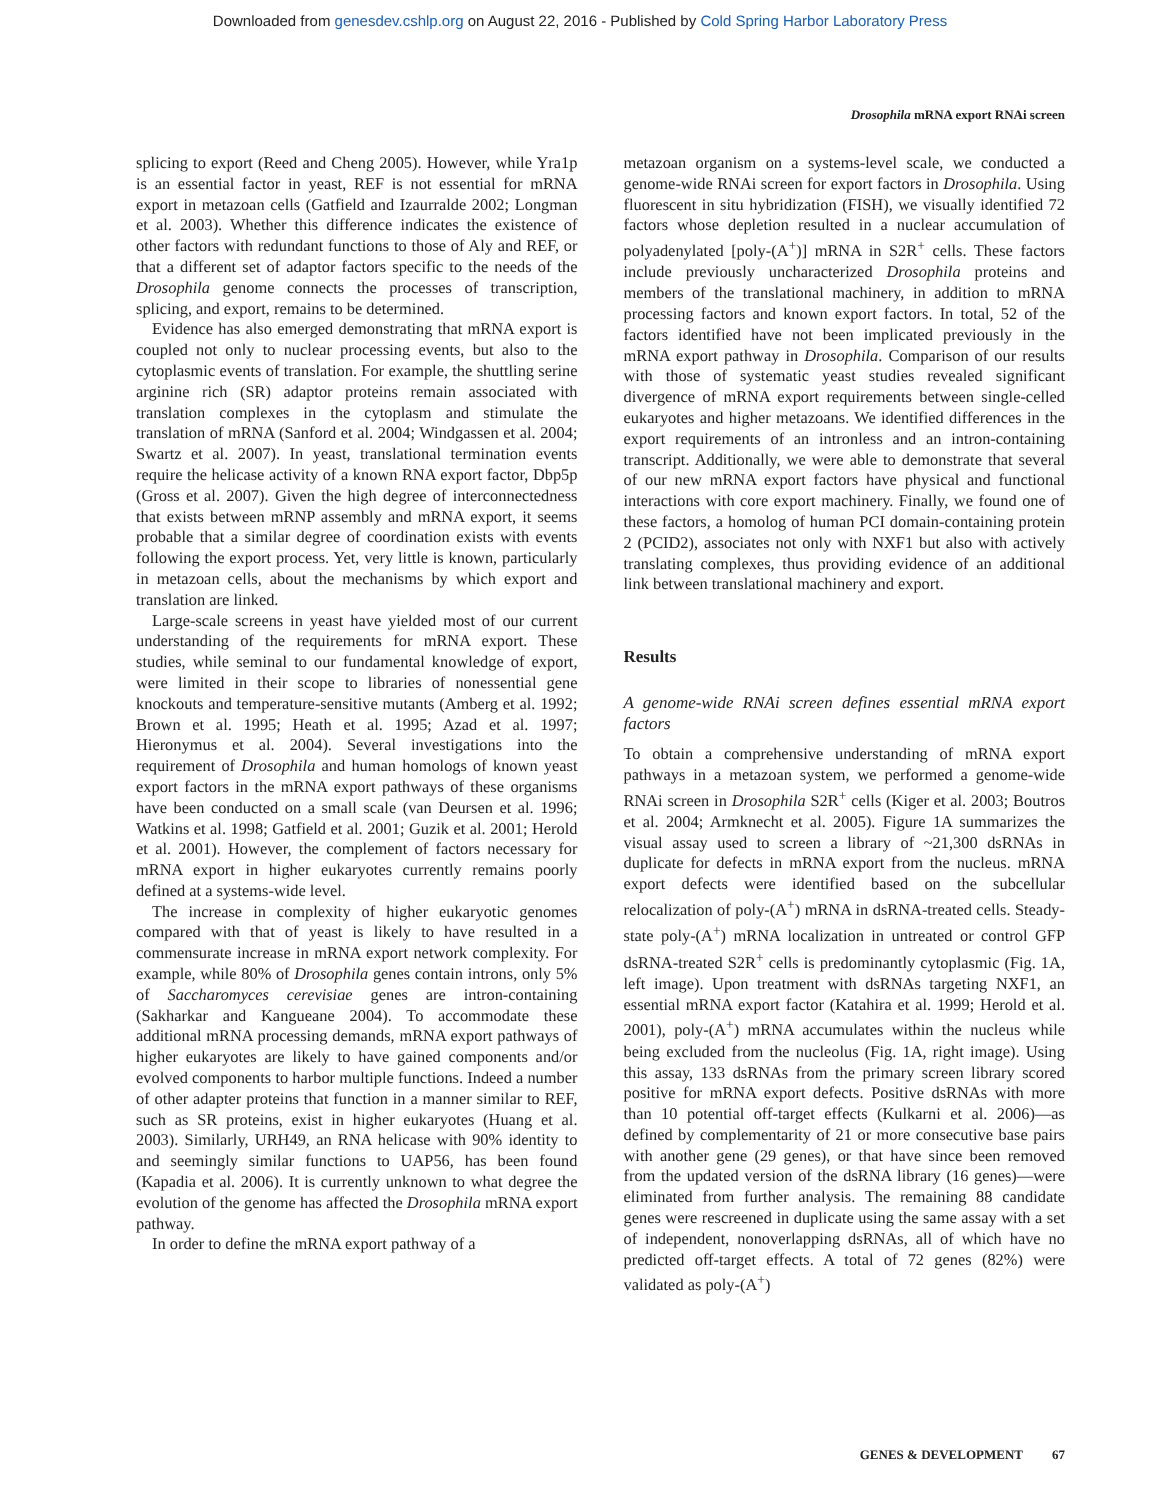Downloaded from genesdev.cshlp.org on August 22, 2016 - Published by Cold Spring Harbor Laboratory Press
Drosophila mRNA export RNAi screen
splicing to export (Reed and Cheng 2005). However, while Yra1p is an essential factor in yeast, REF is not essential for mRNA export in metazoan cells (Gatfield and Izaurralde 2002; Longman et al. 2003). Whether this difference indicates the existence of other factors with redundant functions to those of Aly and REF, or that a different set of adaptor factors specific to the needs of the Drosophila genome connects the processes of transcription, splicing, and export, remains to be determined.
Evidence has also emerged demonstrating that mRNA export is coupled not only to nuclear processing events, but also to the cytoplasmic events of translation. For example, the shuttling serine arginine rich (SR) adaptor proteins remain associated with translation complexes in the cytoplasm and stimulate the translation of mRNA (Sanford et al. 2004; Windgassen et al. 2004; Swartz et al. 2007). In yeast, translational termination events require the helicase activity of a known RNA export factor, Dbp5p (Gross et al. 2007). Given the high degree of interconnectedness that exists between mRNP assembly and mRNA export, it seems probable that a similar degree of coordination exists with events following the export process. Yet, very little is known, particularly in metazoan cells, about the mechanisms by which export and translation are linked.
Large-scale screens in yeast have yielded most of our current understanding of the requirements for mRNA export. These studies, while seminal to our fundamental knowledge of export, were limited in their scope to libraries of nonessential gene knockouts and temperature-sensitive mutants (Amberg et al. 1992; Brown et al. 1995; Heath et al. 1995; Azad et al. 1997; Hieronymus et al. 2004). Several investigations into the requirement of Drosophila and human homologs of known yeast export factors in the mRNA export pathways of these organisms have been conducted on a small scale (van Deursen et al. 1996; Watkins et al. 1998; Gatfield et al. 2001; Guzik et al. 2001; Herold et al. 2001). However, the complement of factors necessary for mRNA export in higher eukaryotes currently remains poorly defined at a systems-wide level.
The increase in complexity of higher eukaryotic genomes compared with that of yeast is likely to have resulted in a commensurate increase in mRNA export network complexity. For example, while 80% of Drosophila genes contain introns, only 5% of Saccharomyces cerevisiae genes are intron-containing (Sakharkar and Kangueane 2004). To accommodate these additional mRNA processing demands, mRNA export pathways of higher eukaryotes are likely to have gained components and/or evolved components to harbor multiple functions. Indeed a number of other adapter proteins that function in a manner similar to REF, such as SR proteins, exist in higher eukaryotes (Huang et al. 2003). Similarly, URH49, an RNA helicase with 90% identity to and seemingly similar functions to UAP56, has been found (Kapadia et al. 2006). It is currently unknown to what degree the evolution of the genome has affected the Drosophila mRNA export pathway.
In order to define the mRNA export pathway of a
metazoan organism on a systems-level scale, we conducted a genome-wide RNAi screen for export factors in Drosophila. Using fluorescent in situ hybridization (FISH), we visually identified 72 factors whose depletion resulted in a nuclear accumulation of polyadenylated [poly-(A<sup>+</sup>)] mRNA in S2R<sup>+</sup> cells. These factors include previously uncharacterized Drosophila proteins and members of the translational machinery, in addition to mRNA processing factors and known export factors. In total, 52 of the factors identified have not been implicated previously in the mRNA export pathway in Drosophila. Comparison of our results with those of systematic yeast studies revealed significant divergence of mRNA export requirements between single-celled eukaryotes and higher metazoans. We identified differences in the export requirements of an intronless and an intron-containing transcript. Additionally, we were able to demonstrate that several of our new mRNA export factors have physical and functional interactions with core export machinery. Finally, we found one of these factors, a homolog of human PCI domain-containing protein 2 (PCID2), associates not only with NXF1 but also with actively translating complexes, thus providing evidence of an additional link between translational machinery and export.
Results
A genome-wide RNAi screen defines essential mRNA export factors
To obtain a comprehensive understanding of mRNA export pathways in a metazoan system, we performed a genome-wide RNAi screen in Drosophila S2R<sup>+</sup> cells (Kiger et al. 2003; Boutros et al. 2004; Armknecht et al. 2005). Figure 1A summarizes the visual assay used to screen a library of ~21,300 dsRNAs in duplicate for defects in mRNA export from the nucleus. mRNA export defects were identified based on the subcellular relocalization of poly-(A<sup>+</sup>) mRNA in dsRNA-treated cells. Steady-state poly-(A<sup>+</sup>) mRNA localization in untreated or control GFP dsRNA-treated S2R<sup>+</sup> cells is predominantly cytoplasmic (Fig. 1A, left image). Upon treatment with dsRNAs targeting NXF1, an essential mRNA export factor (Katahira et al. 1999; Herold et al. 2001), poly-(A<sup>+</sup>) mRNA accumulates within the nucleus while being excluded from the nucleolus (Fig. 1A, right image). Using this assay, 133 dsRNAs from the primary screen library scored positive for mRNA export defects. Positive dsRNAs with more than 10 potential off-target effects (Kulkarni et al. 2006)—as defined by complementarity of 21 or more consecutive base pairs with another gene (29 genes), or that have since been removed from the updated version of the dsRNA library (16 genes)—were eliminated from further analysis. The remaining 88 candidate genes were rescreened in duplicate using the same assay with a set of independent, nonoverlapping dsRNAs, all of which have no predicted off-target effects. A total of 72 genes (82%) were validated as poly-(A<sup>+</sup>)
GENES & DEVELOPMENT 67